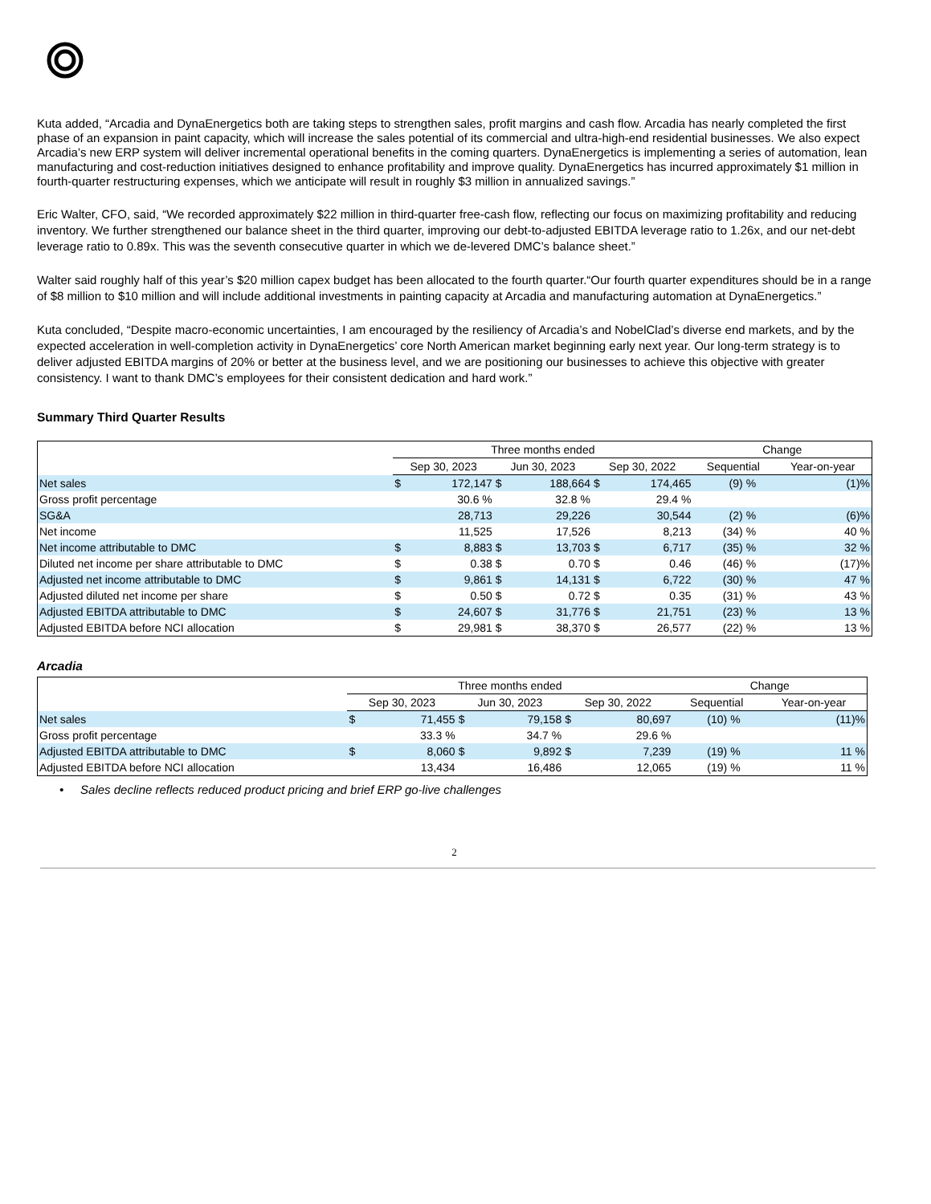Kuta added, “Arcadia and DynaEnergetics both are taking steps to strengthen sales, profit margins and cash flow. Arcadia has nearly completed the first phase of an expansion in paint capacity, which will increase the sales potential of its commercial and ultra-high-end residential businesses. We also expect Arcadia’s new ERP system will deliver incremental operational benefits in the coming quarters. DynaEnergetics is implementing a series of automation, lean manufacturing and cost-reduction initiatives designed to enhance profitability and improve quality. DynaEnergetics has incurred approximately $1 million in fourth-quarter restructuring expenses, which we anticipate will result in roughly $3 million in annualized savings.”
Eric Walter, CFO, said, “We recorded approximately $22 million in third-quarter free-cash flow, reflecting our focus on maximizing profitability and reducing inventory. We further strengthened our balance sheet in the third quarter, improving our debt-to-adjusted EBITDA leverage ratio to 1.26x, and our net-debt leverage ratio to 0.89x. This was the seventh consecutive quarter in which we de-levered DMC’s balance sheet.”
Walter said roughly half of this year’s $20 million capex budget has been allocated to the fourth quarter.“Our fourth quarter expenditures should be in a range of $8 million to $10 million and will include additional investments in painting capacity at Arcadia and manufacturing automation at DynaEnergetics.”
Kuta concluded, “Despite macro-economic uncertainties, I am encouraged by the resiliency of Arcadia’s and NobelClad’s diverse end markets, and by the expected acceleration in well-completion activity in DynaEnergetics’ core North American market beginning early next year. Our long-term strategy is to deliver adjusted EBITDA margins of 20% or better at the business level, and we are positioning our businesses to achieve this objective with greater consistency. I want to thank DMC’s employees for their consistent dedication and hard work.”
Summary Third Quarter Results
| | Three months ended | | | | | | Change | | |
| | Sep 30, 2023 | | Jun 30, 2023 | | Sep 30, 2022 | | Sequential | | Year-on-year |
| Net sales | $ | 172,147 | $ | 188,664 | $ | 174,465 | (9) | % | (1)% |
| Gross profit percentage | | 30.6 % | | 32.8 % | | 29.4 % | | | |
| SG&A | | 28,713 | | 29,226 | | 30,544 | (2) | % | (6)% |
| Net income | | 11,525 | | 17,526 | | 8,213 | (34) | % | 40 % |
| Net income attributable to DMC | $ | 8,883 | $ | 13,703 | $ | 6,717 | (35) | % | 32 % |
| Diluted net income per share attributable to DMC | $ | 0.38 | $ | 0.70 | $ | 0.46 | (46) | % | (17)% |
| Adjusted net income attributable to DMC | $ | 9,861 | $ | 14,131 | $ | 6,722 | (30) | % | 47 % |
| Adjusted diluted net income per share | $ | 0.50 | $ | 0.72 | $ | 0.35 | (31) | % | 43 % |
| Adjusted EBITDA attributable to DMC | $ | 24,607 | $ | 31,776 | $ | 21,751 | (23) | % | 13 % |
| Adjusted EBITDA before NCI allocation | $ | 29,981 | $ | 38,370 | $ | 26,577 | (22) | % | 13 % |
Arcadia
| | Three months ended | | | | | | Change | | |
| | Sep 30, 2023 | | Jun 30, 2023 | | Sep 30, 2022 | | Sequential | | Year-on-year |
| Net sales | $ | 71,455 | $ | 79,158 | $ | 80,697 | (10) | % | (11)% |
| Gross profit percentage | | 33.3 % | | 34.7 % | | 29.6 % | | | |
| Adjusted EBITDA attributable to DMC | $ | 8,060 | $ | 9,892 | $ | 7,239 | (19) | % | 11 % |
| Adjusted EBITDA before NCI allocation | | 13,434 | | 16,486 | | 12,065 | (19) | % | 11 % |
• Sales decline reflects reduced product pricing and brief ERP go-live challenges
2